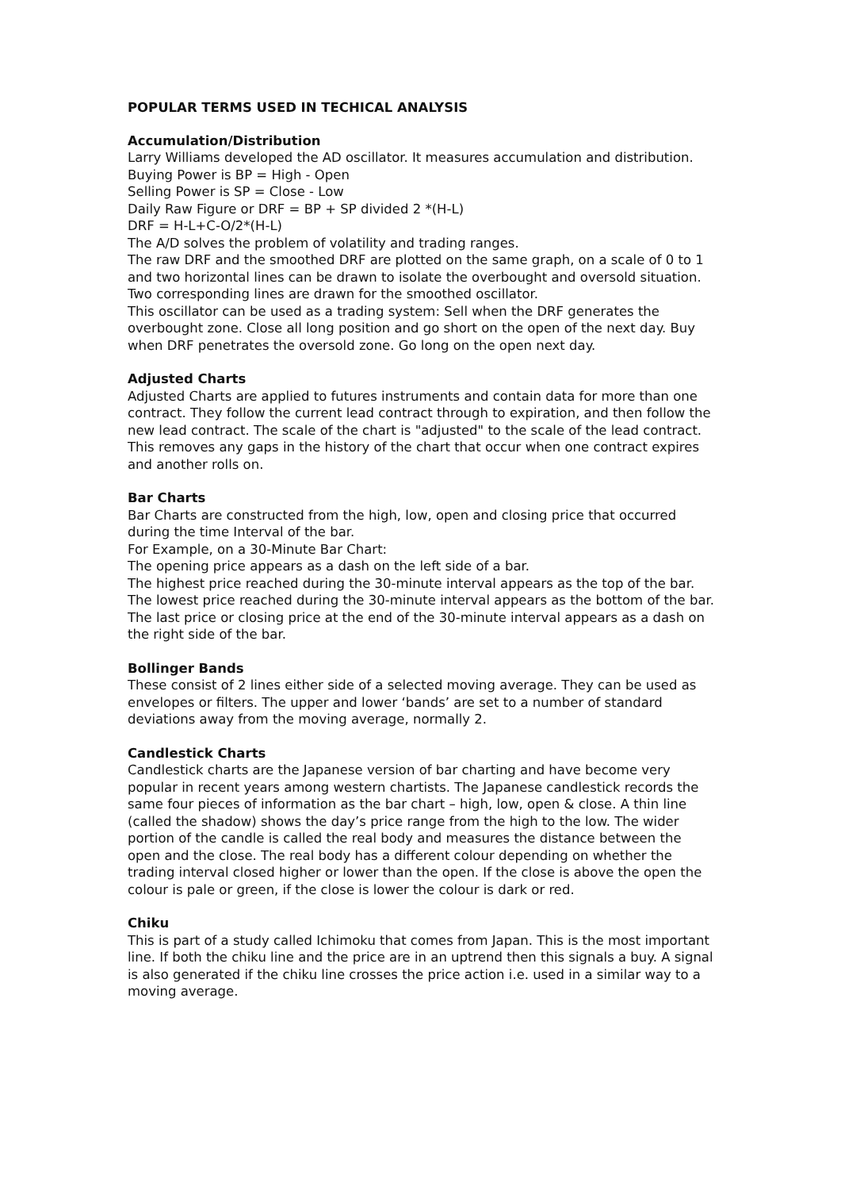POPULAR TERMS USED IN TECHICAL ANALYSIS
Accumulation/Distribution
Larry Williams developed the AD oscillator. It measures accumulation and distribution.
Buying Power is BP = High - Open
Selling Power is SP = Close - Low
Daily Raw Figure or DRF = BP + SP divided 2 *(H-L)
DRF = H-L+C-O/2*(H-L)
The A/D solves the problem of volatility and trading ranges.
The raw DRF and the smoothed DRF are plotted on the same graph, on a scale of 0 to 1 and two horizontal lines can be drawn to isolate the overbought and oversold situation. Two corresponding lines are drawn for the smoothed oscillator.
This oscillator can be used as a trading system: Sell when the DRF generates the overbought zone. Close all long position and go short on the open of the next day. Buy when DRF penetrates the oversold zone. Go long on the open next day.
Adjusted Charts
Adjusted Charts are applied to futures instruments and contain data for more than one contract. They follow the current lead contract through to expiration, and then follow the new lead contract. The scale of the chart is "adjusted" to the scale of the lead contract. This removes any gaps in the history of the chart that occur when one contract expires and another rolls on.
Bar Charts
Bar Charts are constructed from the high, low, open and closing price that occurred during the time Interval of the bar.
For Example, on a 30-Minute Bar Chart:
The opening price appears as a dash on the left side of a bar.
The highest price reached during the 30-minute interval appears as the top of the bar.
The lowest price reached during the 30-minute interval appears as the bottom of the bar.
The last price or closing price at the end of the 30-minute interval appears as a dash on the right side of the bar.
Bollinger Bands
These consist of 2 lines either side of a selected moving average. They can be used as envelopes or filters. The upper and lower ‘bands’ are set to a number of standard deviations away from the moving average, normally 2.
Candlestick Charts
Candlestick charts are the Japanese version of bar charting and have become very popular in recent years among western chartists. The Japanese candlestick records the same four pieces of information as the bar chart – high, low, open & close. A thin line (called the shadow) shows the day’s price range from the high to the low. The wider portion of the candle is called the real body and measures the distance between the open and the close. The real body has a different colour depending on whether the trading interval closed higher or lower than the open. If the close is above the open the colour is pale or green, if the close is lower the colour is dark or red.
Chiku
This is part of a study called Ichimoku that comes from Japan. This is the most important line. If both the chiku line and the price are in an uptrend then this signals a buy. A signal is also generated if the chiku line crosses the price action i.e. used in a similar way to a moving average.